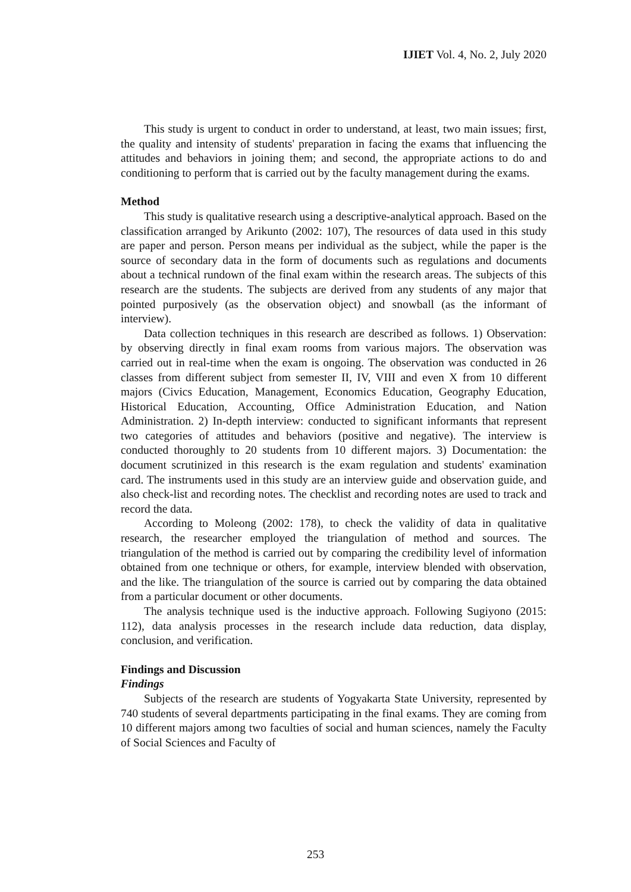IJIET Vol. 4, No. 2, July 2020
This study is urgent to conduct in order to understand, at least, two main issues; first, the quality and intensity of students' preparation in facing the exams that influencing the attitudes and behaviors in joining them; and second, the appropriate actions to do and conditioning to perform that is carried out by the faculty management during the exams.
Method
This study is qualitative research using a descriptive-analytical approach. Based on the classification arranged by Arikunto (2002: 107), The resources of data used in this study are paper and person. Person means per individual as the subject, while the paper is the source of secondary data in the form of documents such as regulations and documents about a technical rundown of the final exam within the research areas. The subjects of this research are the students. The subjects are derived from any students of any major that pointed purposively (as the observation object) and snowball (as the informant of interview).
Data collection techniques in this research are described as follows. 1) Observation: by observing directly in final exam rooms from various majors. The observation was carried out in real-time when the exam is ongoing. The observation was conducted in 26 classes from different subject from semester II, IV, VIII and even X from 10 different majors (Civics Education, Management, Economics Education, Geography Education, Historical Education, Accounting, Office Administration Education, and Nation Administration. 2) In-depth interview: conducted to significant informants that represent two categories of attitudes and behaviors (positive and negative). The interview is conducted thoroughly to 20 students from 10 different majors. 3) Documentation: the document scrutinized in this research is the exam regulation and students' examination card. The instruments used in this study are an interview guide and observation guide, and also check-list and recording notes. The checklist and recording notes are used to track and record the data.
According to Moleong (2002: 178), to check the validity of data in qualitative research, the researcher employed the triangulation of method and sources. The triangulation of the method is carried out by comparing the credibility level of information obtained from one technique or others, for example, interview blended with observation, and the like. The triangulation of the source is carried out by comparing the data obtained from a particular document or other documents.
The analysis technique used is the inductive approach. Following Sugiyono (2015: 112), data analysis processes in the research include data reduction, data display, conclusion, and verification.
Findings and Discussion
Findings
Subjects of the research are students of Yogyakarta State University, represented by 740 students of several departments participating in the final exams. They are coming from 10 different majors among two faculties of social and human sciences, namely the Faculty of Social Sciences and Faculty of
253